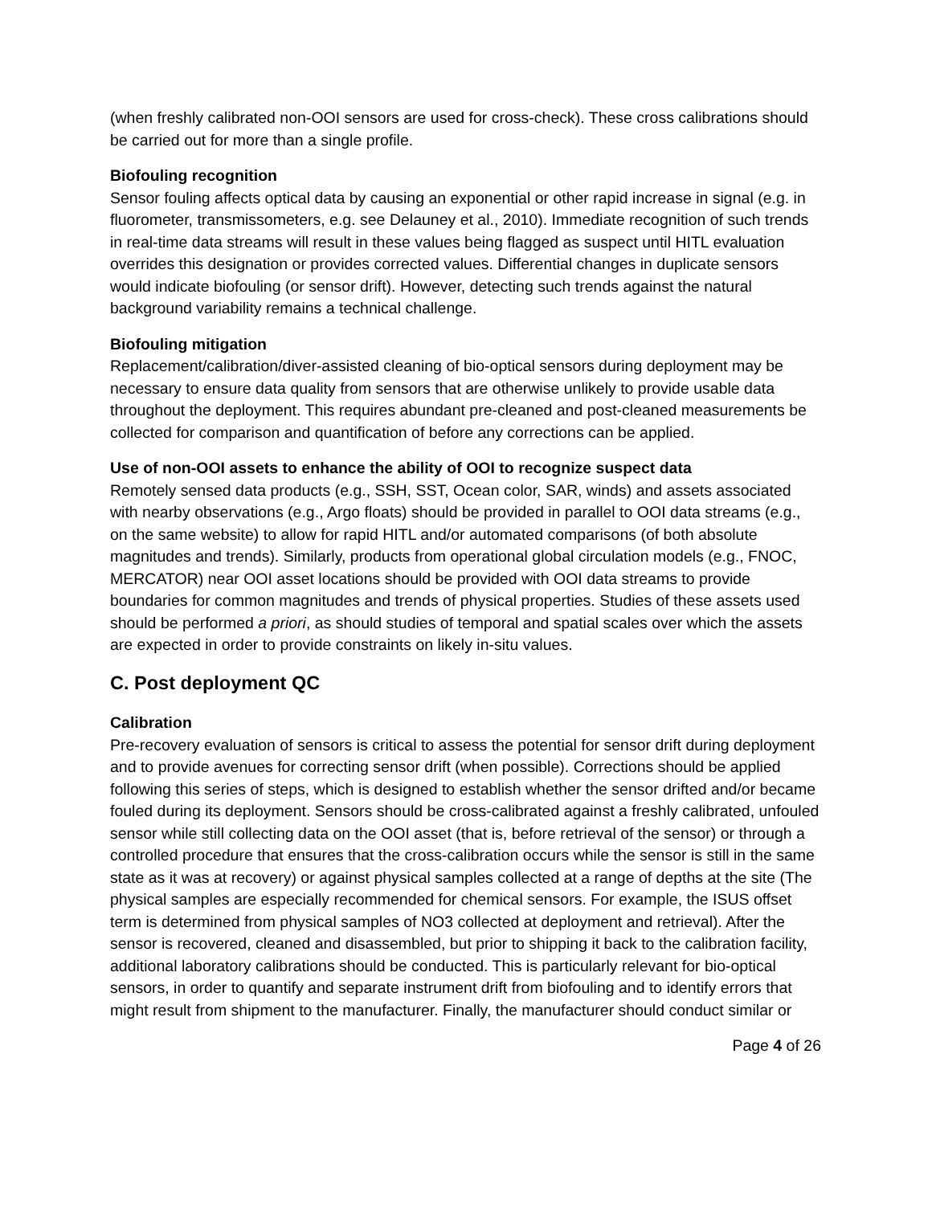(when freshly calibrated non-OOI sensors are used for cross-check). These cross calibrations should be carried out for more than a single profile.
Biofouling recognition
Sensor fouling affects optical data by causing an exponential or other rapid increase in signal (e.g. in fluorometer, transmissometers, e.g. see Delauney et al., 2010). Immediate recognition of such trends in real-time data streams will result in these values being flagged as suspect until HITL evaluation overrides this designation or provides corrected values. Differential changes in duplicate sensors would indicate biofouling (or sensor drift). However, detecting such trends against the natural background variability remains a technical challenge.
Biofouling mitigation
Replacement/calibration/diver-assisted cleaning of bio-optical sensors during deployment may be necessary to ensure data quality from sensors that are otherwise unlikely to provide usable data throughout the deployment. This requires abundant pre-cleaned and post-cleaned measurements be collected for comparison and quantification of before any corrections can be applied.
Use of non-OOI assets to enhance the ability of OOI to recognize suspect data
Remotely sensed data products (e.g., SSH, SST, Ocean color, SAR, winds) and assets associated with nearby observations (e.g., Argo floats) should be provided in parallel to OOI data streams (e.g., on the same website) to allow for rapid HITL and/or automated comparisons (of both absolute magnitudes and trends). Similarly, products from operational global circulation models (e.g., FNOC, MERCATOR) near OOI asset locations should be provided with OOI data streams to provide boundaries for common magnitudes and trends of physical properties. Studies of these assets used should be performed a priori, as should studies of temporal and spatial scales over which the assets are expected in order to provide constraints on likely in-situ values.
C. Post deployment QC
Calibration
Pre-recovery evaluation of sensors is critical to assess the potential for sensor drift during deployment and to provide avenues for correcting sensor drift (when possible). Corrections should be applied following this series of steps, which is designed to establish whether the sensor drifted and/or became fouled during its deployment. Sensors should be cross-calibrated against a freshly calibrated, unfouled sensor while still collecting data on the OOI asset (that is, before retrieval of the sensor) or through a controlled procedure that ensures that the cross-calibration occurs while the sensor is still in the same state as it was at recovery) or against physical samples collected at a range of depths at the site (The physical samples are especially recommended for chemical sensors. For example, the ISUS offset term is determined from physical samples of NO3 collected at deployment and retrieval). After the sensor is recovered, cleaned and disassembled, but prior to shipping it back to the calibration facility, additional laboratory calibrations should be conducted. This is particularly relevant for bio-optical sensors, in order to quantify and separate instrument drift from biofouling and to identify errors that might result from shipment to the manufacturer. Finally, the manufacturer should conduct similar or
Page 4 of 26